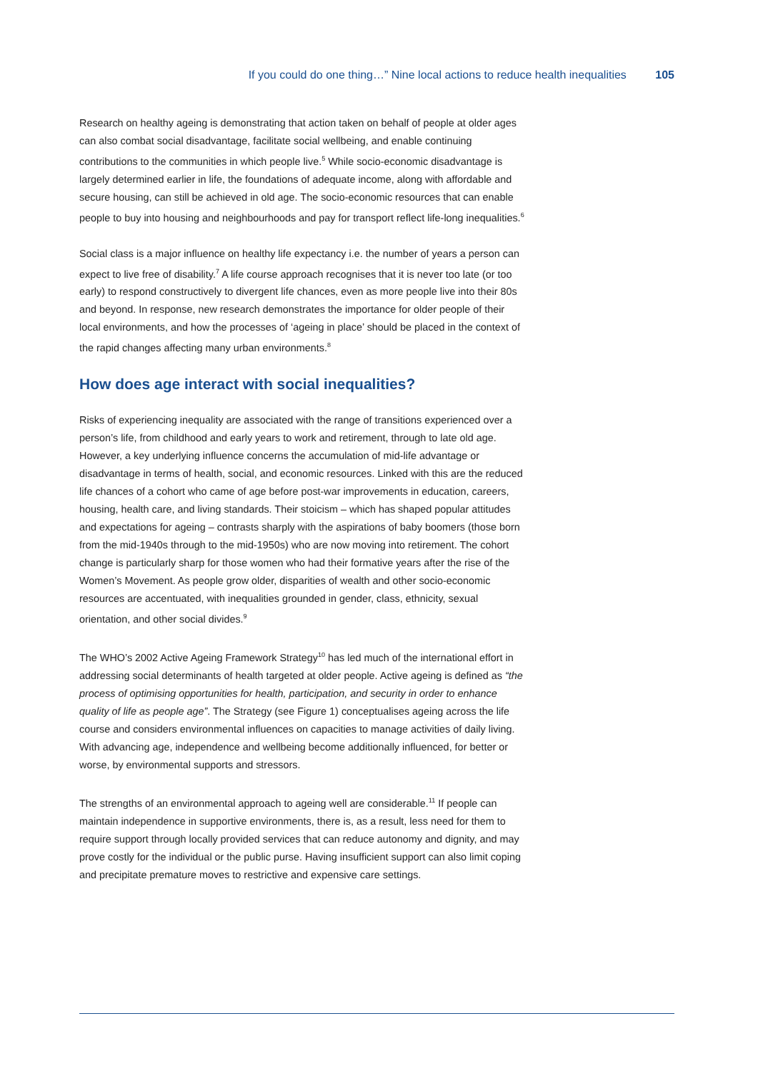If you could do one thing…” Nine local actions to reduce health inequalities 105
Research on healthy ageing is demonstrating that action taken on behalf of people at older ages can also combat social disadvantage, facilitate social wellbeing, and enable continuing contributions to the communities in which people live.<sup>5</sup> While socio-economic disadvantage is largely determined earlier in life, the foundations of adequate income, along with affordable and secure housing, can still be achieved in old age. The socio-economic resources that can enable people to buy into housing and neighbourhoods and pay for transport reflect life-long inequalities.<sup>6</sup>
Social class is a major influence on healthy life expectancy i.e. the number of years a person can expect to live free of disability.<sup>7</sup> A life course approach recognises that it is never too late (or too early) to respond constructively to divergent life chances, even as more people live into their 80s and beyond. In response, new research demonstrates the importance for older people of their local environments, and how the processes of ‘ageing in place’ should be placed in the context of the rapid changes affecting many urban environments.<sup>8</sup>
How does age interact with social inequalities?
Risks of experiencing inequality are associated with the range of transitions experienced over a person’s life, from childhood and early years to work and retirement, through to late old age. However, a key underlying influence concerns the accumulation of mid-life advantage or disadvantage in terms of health, social, and economic resources. Linked with this are the reduced life chances of a cohort who came of age before post-war improvements in education, careers, housing, health care, and living standards. Their stoicism – which has shaped popular attitudes and expectations for ageing – contrasts sharply with the aspirations of baby boomers (those born from the mid-1940s through to the mid-1950s) who are now moving into retirement. The cohort change is particularly sharp for those women who had their formative years after the rise of the Women’s Movement. As people grow older, disparities of wealth and other socio-economic resources are accentuated, with inequalities grounded in gender, class, ethnicity, sexual orientation, and other social divides.<sup>9</sup>
The WHO’s 2002 Active Ageing Framework Strategy<sup>10</sup> has led much of the international effort in addressing social determinants of health targeted at older people. Active ageing is defined as “the process of optimising opportunities for health, participation, and security in order to enhance quality of life as people age”. The Strategy (see Figure 1) conceptualises ageing across the life course and considers environmental influences on capacities to manage activities of daily living. With advancing age, independence and wellbeing become additionally influenced, for better or worse, by environmental supports and stressors.
The strengths of an environmental approach to ageing well are considerable.<sup>11</sup> If people can maintain independence in supportive environments, there is, as a result, less need for them to require support through locally provided services that can reduce autonomy and dignity, and may prove costly for the individual or the public purse. Having insufficient support can also limit coping and precipitate premature moves to restrictive and expensive care settings.